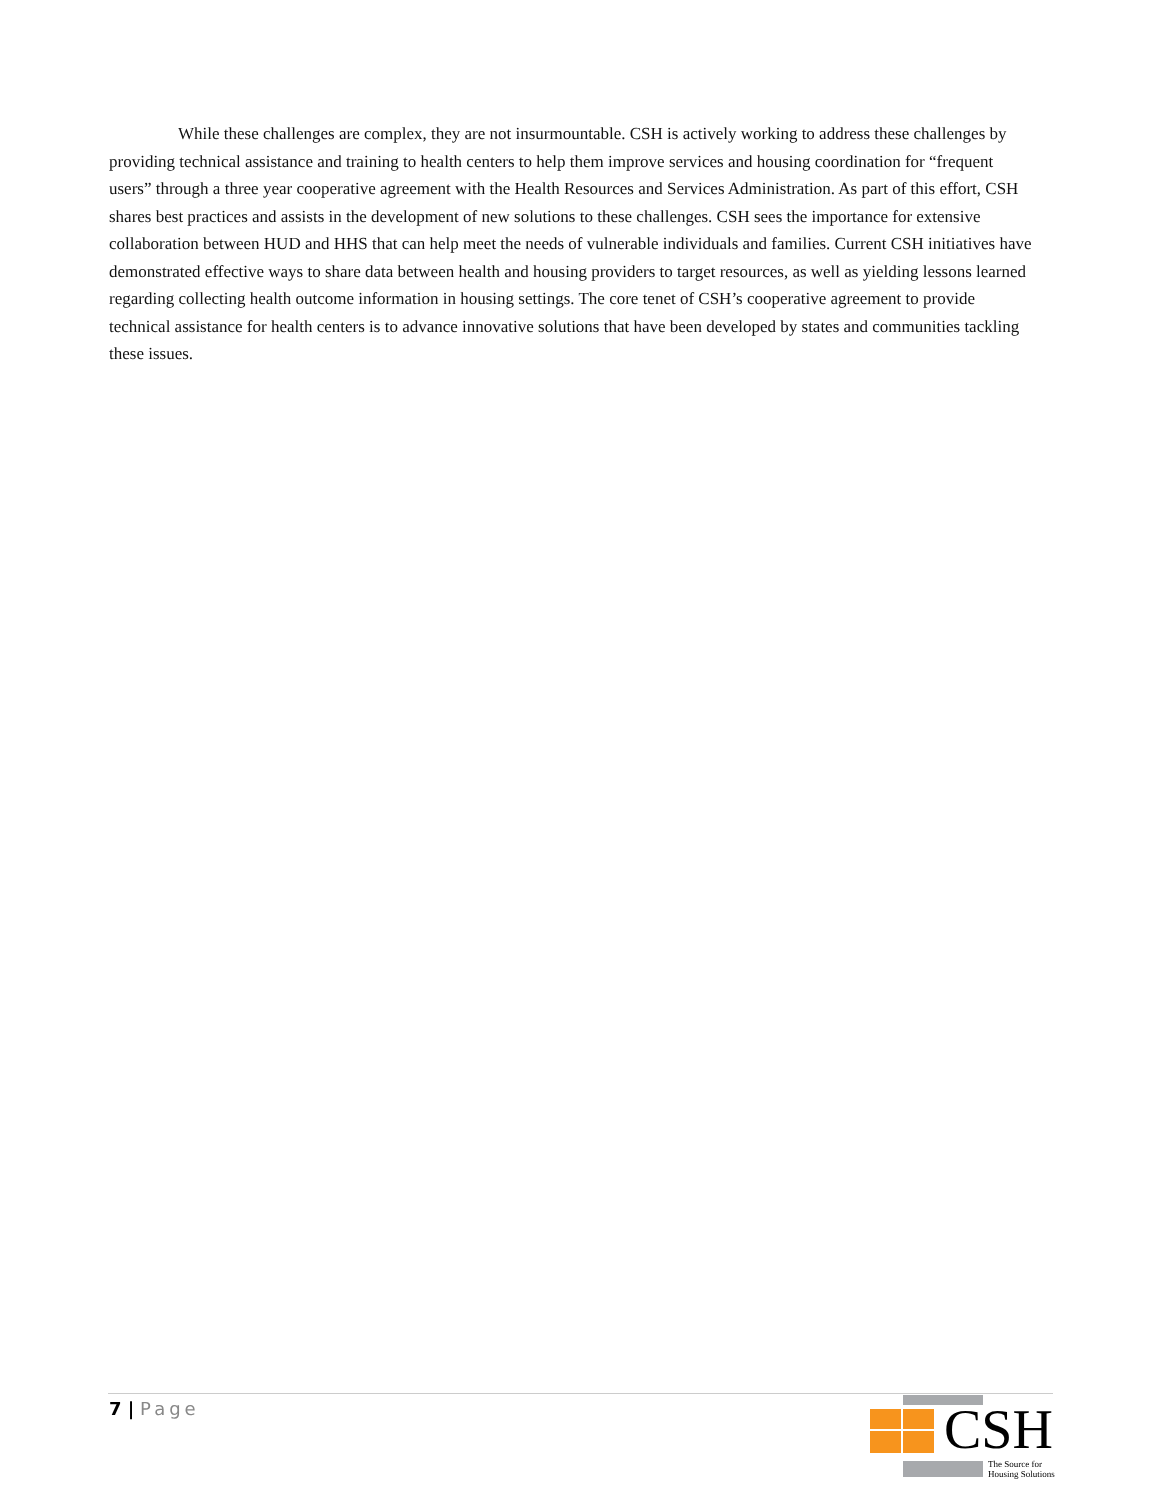While these challenges are complex, they are not insurmountable. CSH is actively working to address these challenges by providing technical assistance and training to health centers to help them improve services and housing coordination for “frequent users” through a three year cooperative agreement with the Health Resources and Services Administration. As part of this effort, CSH shares best practices and assists in the development of new solutions to these challenges. CSH sees the importance for extensive collaboration between HUD and HHS that can help meet the needs of vulnerable individuals and families. Current CSH initiatives have demonstrated effective ways to share data between health and housing providers to target resources, as well as yielding lessons learned regarding collecting health outcome information in housing settings. The core tenet of CSH’s cooperative agreement to provide technical assistance for health centers is to advance innovative solutions that have been developed by states and communities tackling these issues.
7 | Page
CSH
The Source for
Housing Solutions